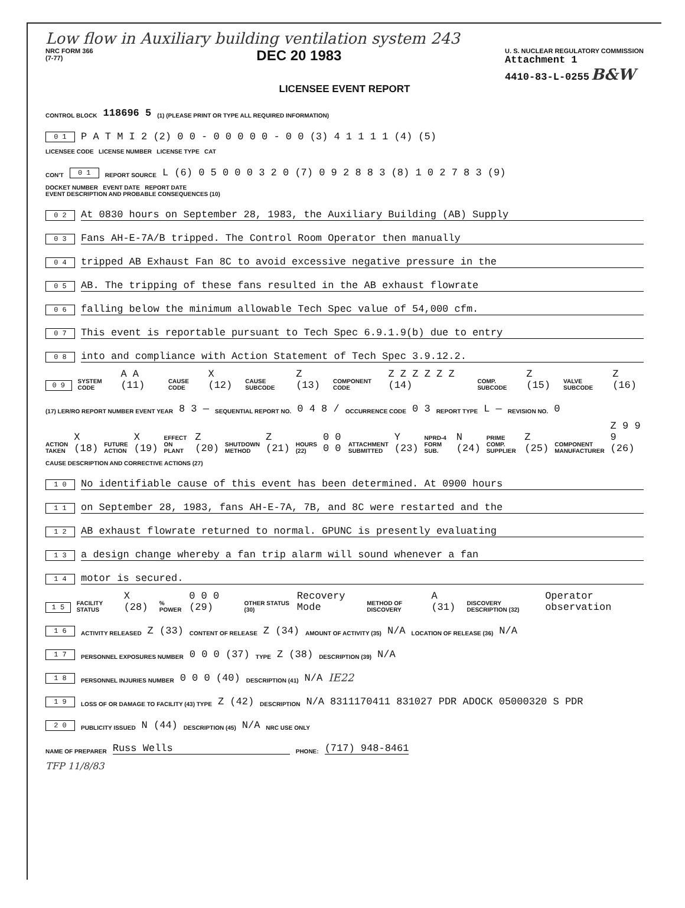Low flow in Auxiliary building ventilation system 243
NRC FORM 366
(7-77)
DEC 20 1983
U. S. NUCLEAR REGULATORY COMMISSION
Attachment 1
4410-83-L-0255 B&W
LICENSEE EVENT REPORT
CONTROL BLOCK 118696 5 (1) (PLEASE PRINT OR TYPE ALL REQUIRED INFORMATION)
0 1 P A T M I 2 (2) 0 0 - 0 0 0 0 0 - 0 0 (3) 4 1 1 1 1 (4) (5)
LICENSEE CODE LICENSE NUMBER LICENSE TYPE CAT
CON'T 0 1 REPORT SOURCE L (6) 0 5 0 0 0 3 2 0 (7) 0 9 2 8 8 3 (8) 1 0 2 7 8 3 (9)
DOCKET NUMBER EVENT DATE REPORT DATE
EVENT DESCRIPTION AND PROBABLE CONSEQUENCES (10)
0 2 At 0830 hours on September 28, 1983, the Auxiliary Building (AB) Supply
0 3 Fans AH-E-7A/B tripped. The Control Room Operator then manually
0 4 tripped AB Exhaust Fan 8C to avoid excessive negative pressure in the
0 5 AB. The tripping of these fans resulted in the AB exhaust flowrate
0 6 falling below the minimum allowable Tech Spec value of 54,000 cfm.
0 7 This event is reportable pursuant to Tech Spec 6.9.1.9(b) due to entry
0 8 into and compliance with Action Statement of Tech Spec 3.9.12.2.
0 9 SYSTEM CODE A A (11) CAUSE CODE X (12) CAUSE SUBCODE Z (13) COMPONENT CODE Z Z Z Z Z Z (14) COMP. SUBCODE Z (15) VALVE SUBCODE Z (16)
(17) LER/RO REPORT NUMBER EVENT YEAR 8 3 — SEQUENTIAL REPORT NO. 0 4 8 / OCCURRENCE CODE 0 3 REPORT TYPE L — REVISION NO. 0
ACTION TAKEN X (18) FUTURE ACTION X (19) EFFECT ON PLANT Z (20) SHUTDOWN METHOD Z (21) HOURS (22) 0 0 0 0 ATTACHMENT SUBMITTED Y (23) NPRD-4 FORM SUB. N (24) PRIME COMP. SUPPLIER Z (25) COMPONENT MANUFACTURER Z 9 9 9 (26)
CAUSE DESCRIPTION AND CORRECTIVE ACTIONS (27)
1 0 No identifiable cause of this event has been determined. At 0900 hours
1 1 on September 28, 1983, fans AH-E-7A, 7B, and 8C were restarted and the
1 2 AB exhaust flowrate returned to normal. GPUNC is presently evaluating
1 3 a design change whereby a fan trip alarm will sound whenever a fan
1 4 motor is secured.
1 5 FACILITY STATUS X (28)% POWER 0 0 0 (29) OTHER STATUS (30) Recovery Mode METHOD OF DISCOVERY A (31) DISCOVERY DESCRIPTION (32) Operator observation
1 6 ACTIVITY RELEASED Z (33) CONTENT OF RELEASE Z (34) AMOUNT OF ACTIVITY (35) N/A LOCATION OF RELEASE (36) N/A
1 7 PERSONNEL EXPOSURES NUMBER 0 0 0 (37) TYPE Z (38) DESCRIPTION (39) N/A
1 8 PERSONNEL INJURIES NUMBER 0 0 0 (40) DESCRIPTION (41) N/A IE22
1 9 LOSS OF OR DAMAGE TO FACILITY (43) TYPE Z (42) DESCRIPTION N/A 8311170411 831027 PDR ADOCK 05000320 S PDR
2 0 PUBLICITY ISSUED N (44) DESCRIPTION (45) N/A NRC USE ONLY
NAME OF PREPARER Russ Wells PHONE: (717) 948-8461
TFP 11/8/83